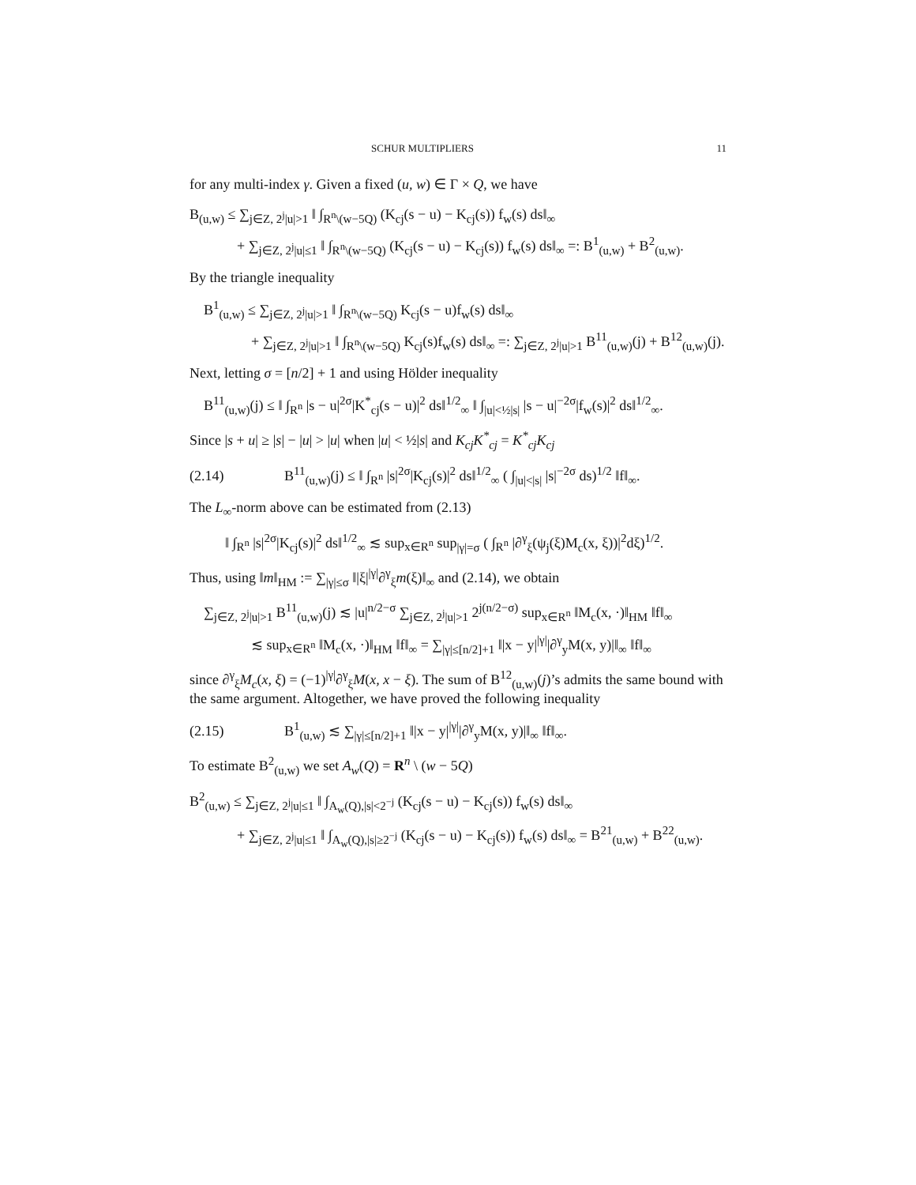SCHUR MULTIPLIERS 11
for any multi-index γ. Given a fixed (u, w) ∈ Γ × Q, we have
B<sub>(u,w)</sub> ≤ ∑<sub>j∈Z, 2<sup>j</sup>|u|>1</sub> ‖ ∫<sub>R<sup>n</sup>\(w−5Q)</sub> (K<sub>cj</sub>(s − u) − K<sub>cj</sub>(s)) f<sub>w</sub>(s) ds‖<sub>∞</sub>
+ ∑<sub>j∈Z, 2<sup>j</sup>|u|≤1</sub> ‖ ∫<sub>R<sup>n</sup>\(w−5Q)</sub> (K<sub>cj</sub>(s − u) − K<sub>cj</sub>(s)) f<sub>w</sub>(s) ds‖<sub>∞</sub> =: B<sup>1</sup><sub>(u,w)</sub> + B<sup>2</sup><sub>(u,w)</sub>.
By the triangle inequality
B<sup>1</sup><sub>(u,w)</sub> ≤ ∑<sub>j∈Z, 2<sup>j</sup>|u|>1</sub> ‖ ∫<sub>R<sup>n</sup>\(w−5Q)</sub> K<sub>cj</sub>(s − u)f<sub>w</sub>(s) ds‖<sub>∞</sub>
+ ∑<sub>j∈Z, 2<sup>j</sup>|u|>1</sub> ‖ ∫<sub>R<sup>n</sup>\(w−5Q)</sub> K<sub>cj</sub>(s)f<sub>w</sub>(s) ds‖<sub>∞</sub> =: ∑<sub>j∈Z, 2<sup>j</sup>|u|>1</sub> B<sup>11</sup><sub>(u,w)</sub>(j) + B<sup>12</sup><sub>(u,w)</sub>(j).
Next, letting σ = [n/2] + 1 and using Hölder inequality
B<sup>11</sup><sub>(u,w)</sub>(j) ≤ ‖ ∫<sub>R<sup>n</sup></sub> |s − u|<sup>2σ</sup>|K<sup>*</sup><sub>cj</sub>(s − u)|<sup>2</sup> ds‖<sup>1/2</sup><sub>∞</sub> ‖ ∫<sub>|u|<½|s|</sub> |s − u|<sup>−2σ</sup>|f<sub>w</sub>(s)|<sup>2</sup> ds‖<sup>1/2</sup><sub>∞</sub>.
Since |s + u| ≥ |s| − |u| > |u| when |u| < ½|s| and K<sub>cj</sub>K<sup>*</sup><sub>cj</sub> = K<sup>*</sup><sub>cj</sub>K<sub>cj</sub>
(2.14) B<sup>11</sup><sub>(u,w)</sub>(j) ≤ ‖ ∫<sub>R<sup>n</sup></sub> |s|<sup>2σ</sup>|K<sub>cj</sub>(s)|<sup>2</sup> ds‖<sup>1/2</sup><sub>∞</sub> ( ∫<sub>|u|<|s|</sub> |s|<sup>−2σ</sup> ds)<sup>1/2</sup> ‖f‖<sub>∞</sub>.
The L<sub>∞</sub>-norm above can be estimated from (2.13)
‖ ∫<sub>R<sup>n</sup></sub> |s|<sup>2σ</sup>|K<sub>cj</sub>(s)|<sup>2</sup> ds‖<sup>1/2</sup><sub>∞</sub> ≲ sup<sub>x∈R<sup>n</sup></sub> sup<sub>|γ|=σ</sub> ( ∫<sub>R<sup>n</sup></sub> |∂<sup>γ</sup><sub>ξ</sub>(ψ<sub>j</sub>(ξ)M<sub>c</sub>(x, ξ))|<sup>2</sup>dξ)<sup>1/2</sup>.
Thus, using ‖m‖<sub>HM</sub> := ∑<sub>|γ|≤σ</sub> ‖|ξ|<sup>|γ|</sup>∂<sup>γ</sup><sub>ξ</sub>m(ξ)‖<sub>∞</sub> and (2.14), we obtain
∑<sub>j∈Z, 2<sup>j</sup>|u|>1</sub> B<sup>11</sup><sub>(u,w)</sub>(j) ≲ |u|<sup>n/2−σ</sup> ∑<sub>j∈Z, 2<sup>j</sup>|u|>1</sub> 2<sup>j(n/2−σ)</sup> sup<sub>x∈R<sup>n</sup></sub> ‖M<sub>c</sub>(x, ·)‖<sub>HM</sub> ‖f‖<sub>∞</sub>
≲ sup<sub>x∈R<sup>n</sup></sub> ‖M<sub>c</sub>(x, ·)‖<sub>HM</sub> ‖f‖<sub>∞</sub> = ∑<sub>|γ|≤[n/2]+1</sub> ‖|x − y|<sup>|γ|</sup>|∂<sup>γ</sup><sub>y</sub>M(x, y)|‖<sub>∞</sub> ‖f‖<sub>∞</sub>
since ∂<sup>γ</sup><sub>ξ</sub>M<sub>c</sub>(x, ξ) = (−1)<sup>|γ|</sup>∂<sup>γ</sup><sub>ξ</sub>M(x, x − ξ). The sum of B<sup>12</sup><sub>(u,w)</sub>(j)’s admits the same bound with the same argument. Altogether, we have proved the following inequality
(2.15) B<sup>1</sup><sub>(u,w)</sub> ≲ ∑<sub>|γ|≤[n/2]+1</sub> ‖|x − y|<sup>|γ|</sup>|∂<sup>γ</sup><sub>y</sub>M(x, y)|‖<sub>∞</sub> ‖f‖<sub>∞</sub>.
To estimate B<sup>2</sup><sub>(u,w)</sub> we set A<sub>w</sub>(Q) = R<sup>n</sup> \ (w − 5Q)
B<sup>2</sup><sub>(u,w)</sub> ≤ ∑<sub>j∈Z, 2<sup>j</sup>|u|≤1</sub> ‖ ∫<sub>A<sub>w</sub>(Q),|s|<2<sup>−j</sup></sub> (K<sub>cj</sub>(s − u) − K<sub>cj</sub>(s)) f<sub>w</sub>(s) ds‖<sub>∞</sub>
+ ∑<sub>j∈Z, 2<sup>j</sup>|u|≤1</sub> ‖ ∫<sub>A<sub>w</sub>(Q),|s|≥2<sup>−j</sup></sub> (K<sub>cj</sub>(s − u) − K<sub>cj</sub>(s)) f<sub>w</sub>(s) ds‖<sub>∞</sub> = B<sup>21</sup><sub>(u,w)</sub> + B<sup>22</sup><sub>(u,w)</sub>.